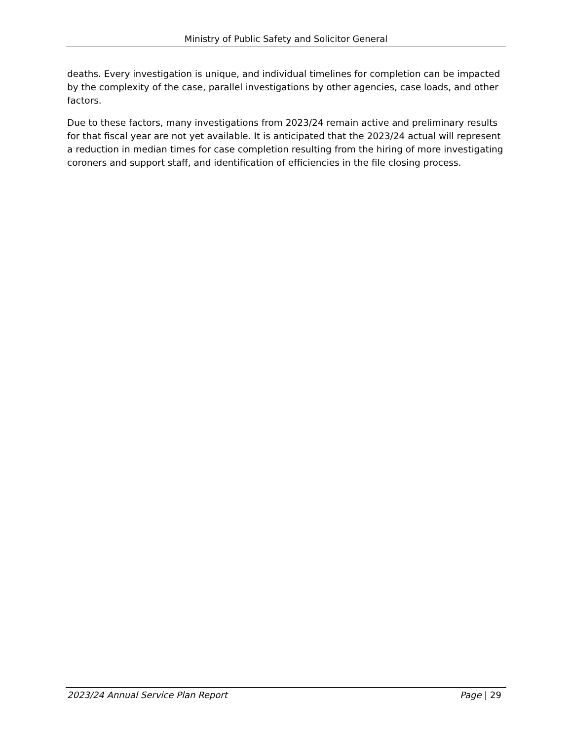Ministry of Public Safety and Solicitor General
deaths. Every investigation is unique, and individual timelines for completion can be impacted by the complexity of the case, parallel investigations by other agencies, case loads, and other factors.
Due to these factors, many investigations from 2023/24 remain active and preliminary results for that fiscal year are not yet available. It is anticipated that the 2023/24 actual will represent a reduction in median times for case completion resulting from the hiring of more investigating coroners and support staff, and identification of efficiencies in the file closing process.
2023/24 Annual Service Plan Report Page | 29